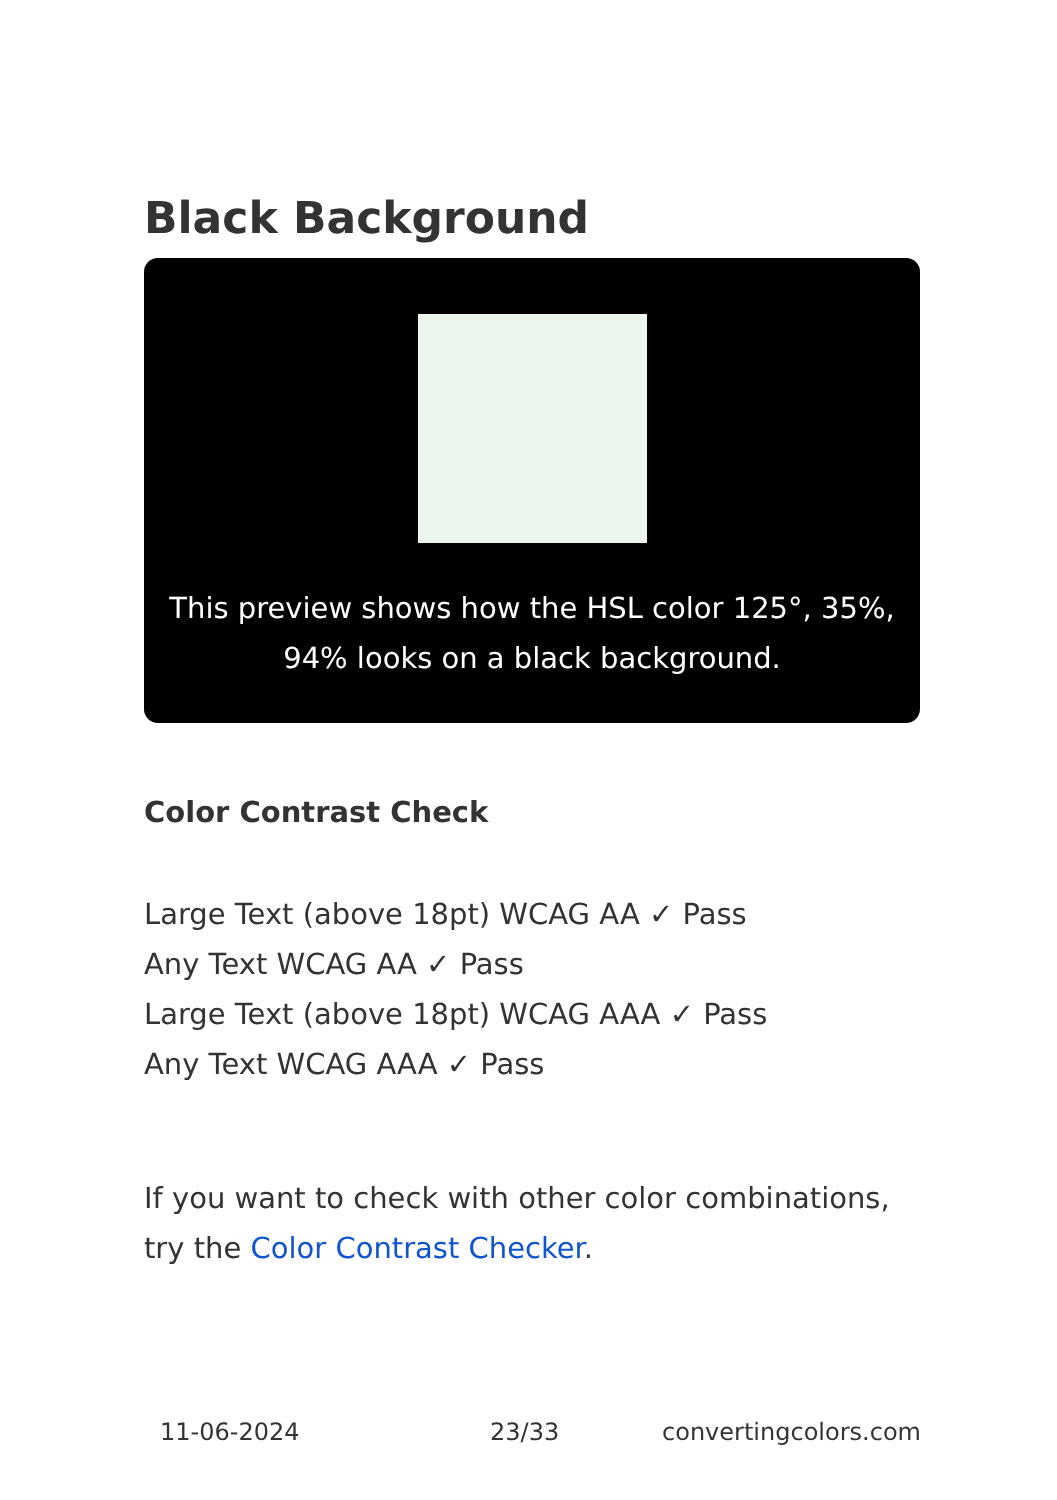Black Background
This preview shows how the HSL color 125°, 35%, 94% looks on a black background.
Color Contrast Check
Large Text (above 18pt) WCAG AA ✓ Pass
Any Text WCAG AA ✓ Pass
Large Text (above 18pt) WCAG AAA ✓ Pass
Any Text WCAG AAA ✓ Pass
If you want to check with other color combinations, try the Color Contrast Checker.
11-06-2024 23/33 convertingcolors.com